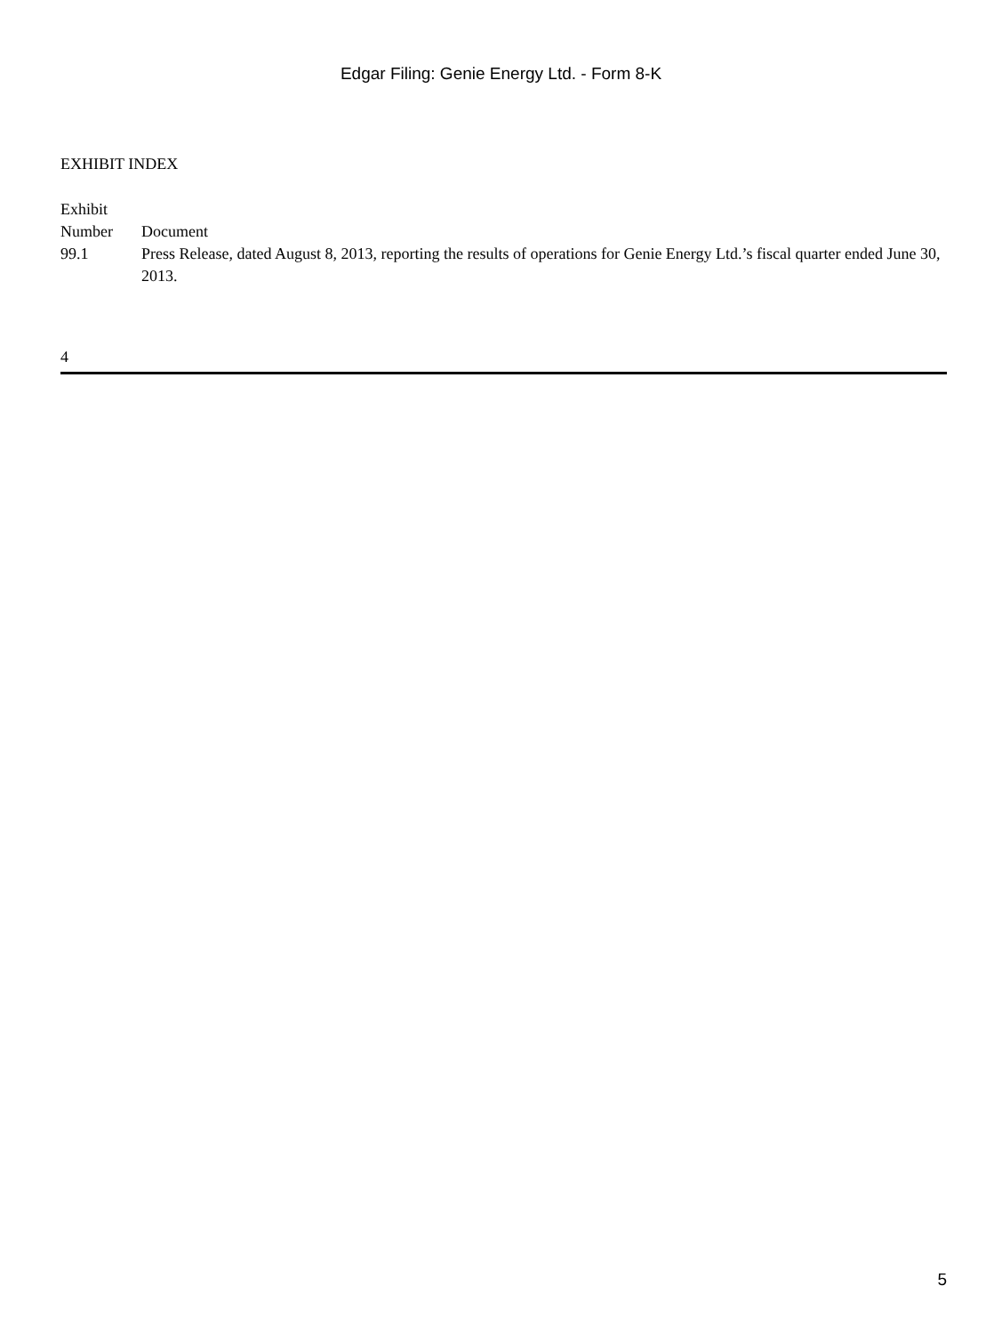Edgar Filing: Genie Energy Ltd. - Form 8-K
EXHIBIT INDEX
| Exhibit Number | Document |
| --- | --- |
| 99.1 | Press Release, dated August 8, 2013, reporting the results of operations for Genie Energy Ltd.’s fiscal quarter ended June 30, 2013. |
4
5